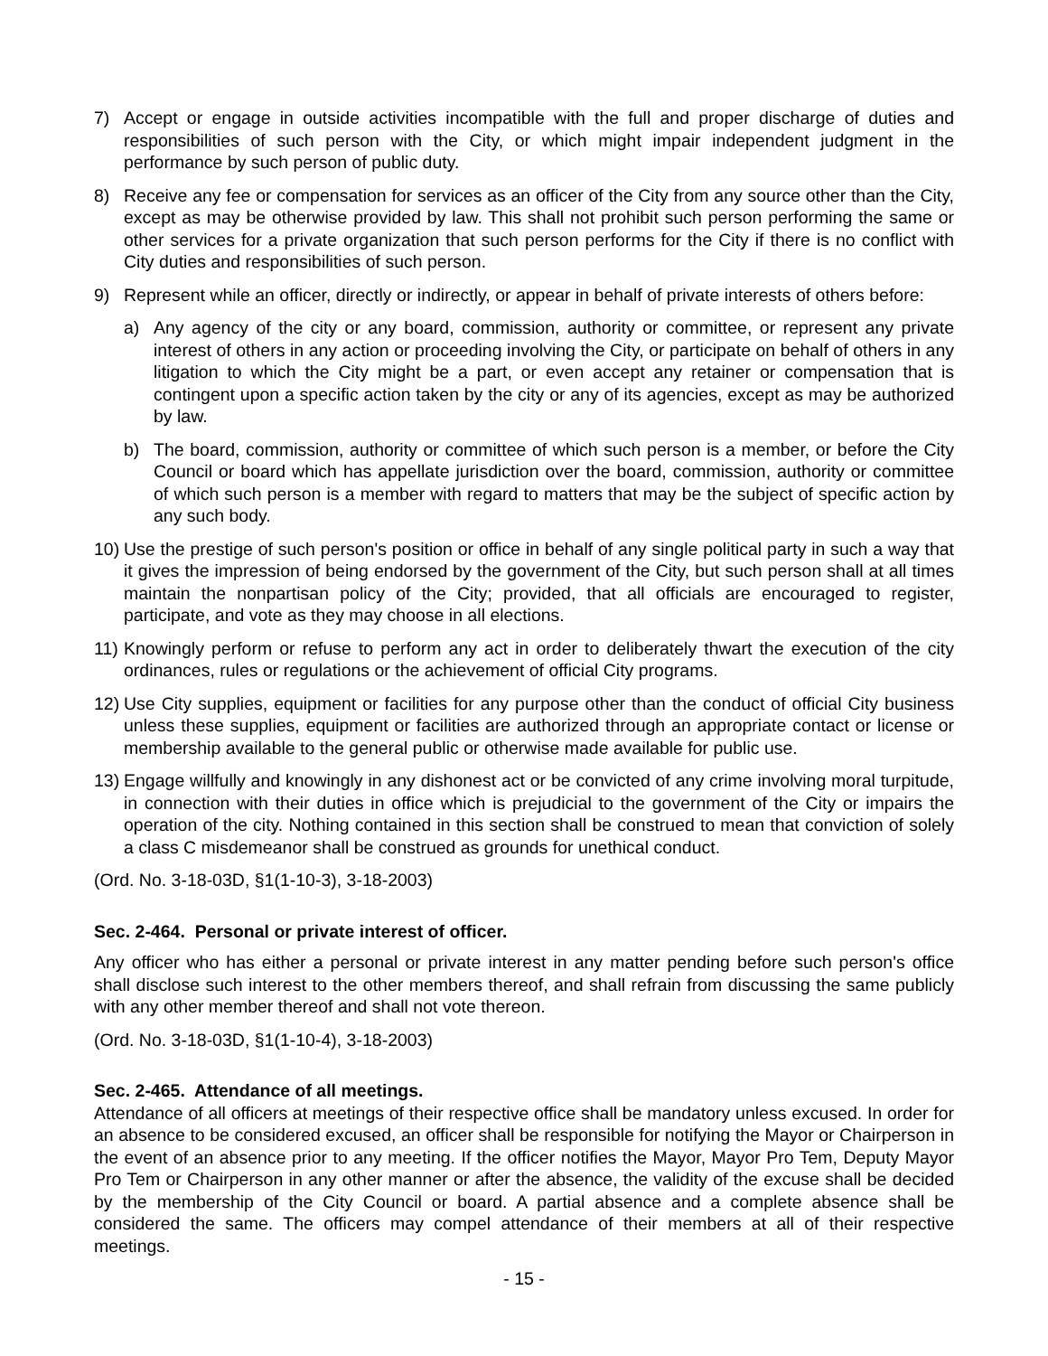7) Accept or engage in outside activities incompatible with the full and proper discharge of duties and responsibilities of such person with the City, or which might impair independent judgment in the performance by such person of public duty.
8) Receive any fee or compensation for services as an officer of the City from any source other than the City, except as may be otherwise provided by law. This shall not prohibit such person performing the same or other services for a private organization that such person performs for the City if there is no conflict with City duties and responsibilities of such person.
9) Represent while an officer, directly or indirectly, or appear in behalf of private interests of others before:
a) Any agency of the city or any board, commission, authority or committee, or represent any private interest of others in any action or proceeding involving the City, or participate on behalf of others in any litigation to which the City might be a part, or even accept any retainer or compensation that is contingent upon a specific action taken by the city or any of its agencies, except as may be authorized by law.
b) The board, commission, authority or committee of which such person is a member, or before the City Council or board which has appellate jurisdiction over the board, commission, authority or committee of which such person is a member with regard to matters that may be the subject of specific action by any such body.
10) Use the prestige of such person's position or office in behalf of any single political party in such a way that it gives the impression of being endorsed by the government of the City, but such person shall at all times maintain the nonpartisan policy of the City; provided, that all officials are encouraged to register, participate, and vote as they may choose in all elections.
11) Knowingly perform or refuse to perform any act in order to deliberately thwart the execution of the city ordinances, rules or regulations or the achievement of official City programs.
12) Use City supplies, equipment or facilities for any purpose other than the conduct of official City business unless these supplies, equipment or facilities are authorized through an appropriate contact or license or membership available to the general public or otherwise made available for public use.
13) Engage willfully and knowingly in any dishonest act or be convicted of any crime involving moral turpitude, in connection with their duties in office which is prejudicial to the government of the City or impairs the operation of the city. Nothing contained in this section shall be construed to mean that conviction of solely a class C misdemeanor shall be construed as grounds for unethical conduct.
(Ord. No. 3-18-03D, §1(1-10-3), 3-18-2003)
Sec. 2-464. Personal or private interest of officer.
Any officer who has either a personal or private interest in any matter pending before such person's office shall disclose such interest to the other members thereof, and shall refrain from discussing the same publicly with any other member thereof and shall not vote thereon.
(Ord. No. 3-18-03D, §1(1-10-4), 3-18-2003)
Sec. 2-465. Attendance of all meetings.
Attendance of all officers at meetings of their respective office shall be mandatory unless excused. In order for an absence to be considered excused, an officer shall be responsible for notifying the Mayor or Chairperson in the event of an absence prior to any meeting. If the officer notifies the Mayor, Mayor Pro Tem, Deputy Mayor Pro Tem or Chairperson in any other manner or after the absence, the validity of the excuse shall be decided by the membership of the City Council or board. A partial absence and a complete absence shall be considered the same. The officers may compel attendance of their members at all of their respective meetings.
- 15 -